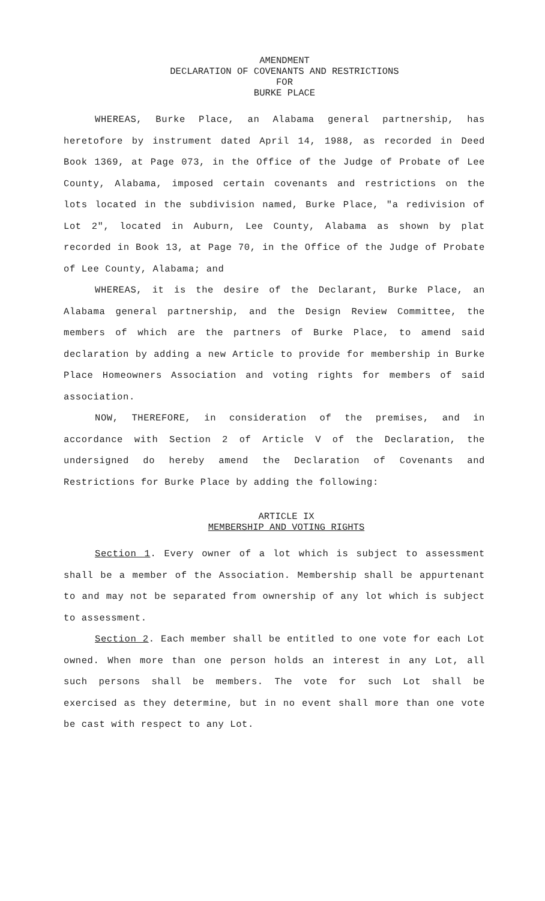AMENDMENT
DECLARATION OF COVENANTS AND RESTRICTIONS
FOR
BURKE PLACE
WHEREAS, Burke Place, an Alabama general partnership, has heretofore by instrument dated April 14, 1988, as recorded in Deed Book 1369, at Page 073, in the Office of the Judge of Probate of Lee County, Alabama, imposed certain covenants and restrictions on the lots located in the subdivision named, Burke Place, "a redivision of Lot 2", located in Auburn, Lee County, Alabama as shown by plat recorded in Book 13, at Page 70, in the Office of the Judge of Probate of Lee County, Alabama; and
WHEREAS, it is the desire of the Declarant, Burke Place, an Alabama general partnership, and the Design Review Committee, the members of which are the partners of Burke Place, to amend said declaration by adding a new Article to provide for membership in Burke Place Homeowners Association and voting rights for members of said association.
NOW, THEREFORE, in consideration of the premises, and in accordance with Section 2 of Article V of the Declaration, the undersigned do hereby amend the Declaration of Covenants and Restrictions for Burke Place by adding the following:
ARTICLE IX
MEMBERSHIP AND VOTING RIGHTS
Section 1. Every owner of a lot which is subject to assessment shall be a member of the Association. Membership shall be appurtenant to and may not be separated from ownership of any lot which is subject to assessment.
Section 2. Each member shall be entitled to one vote for each Lot owned. When more than one person holds an interest in any Lot, all such persons shall be members. The vote for such Lot shall be exercised as they determine, but in no event shall more than one vote be cast with respect to any Lot.